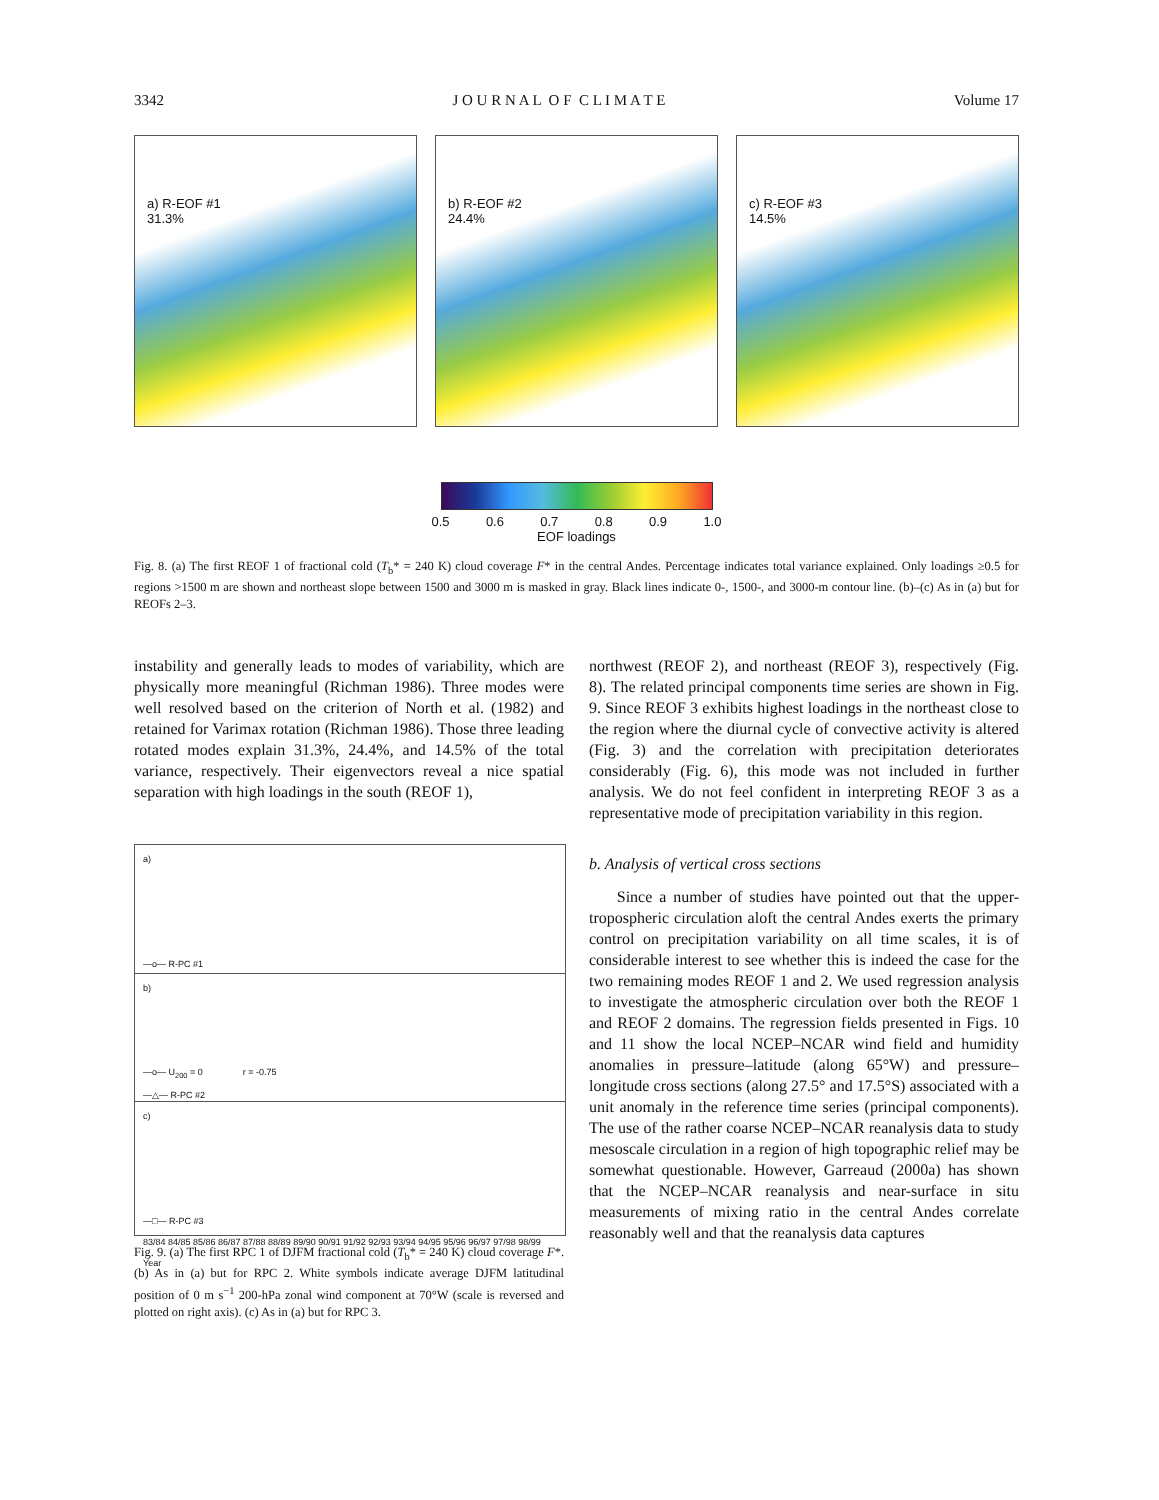3342 J O U R N A L O F C L I M A T E Volume 17
a) R-EOF #1
31.3%
b) R-EOF #2
24.4%
c) R-EOF #3
14.5%
0.5 0.6 0.7 0.8 0.9 1.0
EOF loadings
Fig. 8. (a) The first REOF 1 of fractional cold (T<sub>b</sub>* = 240 K) cloud coverage F* in the central Andes. Percentage indicates total variance explained. Only loadings ≥0.5 for regions >1500 m are shown and northeast slope between 1500 and 3000 m is masked in gray. Black lines indicate 0-, 1500-, and 3000-m contour line. (b)–(c) As in (a) but for REOFs 2–3.
instability and generally leads to modes of variability, which are physically more meaningful (Richman 1986). Three modes were well resolved based on the criterion of North et al. (1982) and retained for Varimax rotation (Richman 1986). Those three leading rotated modes explain 31.3%, 24.4%, and 14.5% of the total variance, respectively. Their eigenvectors reveal a nice spatial separation with high loadings in the south (REOF 1),
a)
—o— R-PC #1
b)
—o— U<sub>200</sub> = 0 r = -0.75
—△— R-PC #2
c)
—□— R-PC #3
83/84 84/85 85/86 86/87 87/88 88/89 89/90 90/91 91/92 92/93 93/94 94/95 95/96 96/97 97/98 98/99
Year
Fig. 9. (a) The first RPC 1 of DJFM fractional cold (T<sub>b</sub>* = 240 K) cloud coverage F*. (b) As in (a) but for RPC 2. White symbols indicate average DJFM latitudinal position of 0 m s<sup>−1</sup> 200-hPa zonal wind component at 70°W (scale is reversed and plotted on right axis). (c) As in (a) but for RPC 3.
northwest (REOF 2), and northeast (REOF 3), respectively (Fig. 8). The related principal components time series are shown in Fig. 9. Since REOF 3 exhibits highest loadings in the northeast close to the region where the diurnal cycle of convective activity is altered (Fig. 3) and the correlation with precipitation deteriorates considerably (Fig. 6), this mode was not included in further analysis. We do not feel confident in interpreting REOF 3 as a representative mode of precipitation variability in this region.
b. Analysis of vertical cross sections
Since a number of studies have pointed out that the upper-tropospheric circulation aloft the central Andes exerts the primary control on precipitation variability on all time scales, it is of considerable interest to see whether this is indeed the case for the two remaining modes REOF 1 and 2. We used regression analysis to investigate the atmospheric circulation over both the REOF 1 and REOF 2 domains. The regression fields presented in Figs. 10 and 11 show the local NCEP–NCAR wind field and humidity anomalies in pressure–latitude (along 65°W) and pressure–longitude cross sections (along 27.5° and 17.5°S) associated with a unit anomaly in the reference time series (principal components). The use of the rather coarse NCEP–NCAR reanalysis data to study mesoscale circulation in a region of high topographic relief may be somewhat questionable. However, Garreaud (2000a) has shown that the NCEP–NCAR reanalysis and near-surface in situ measurements of mixing ratio in the central Andes correlate reasonably well and that the reanalysis data captures